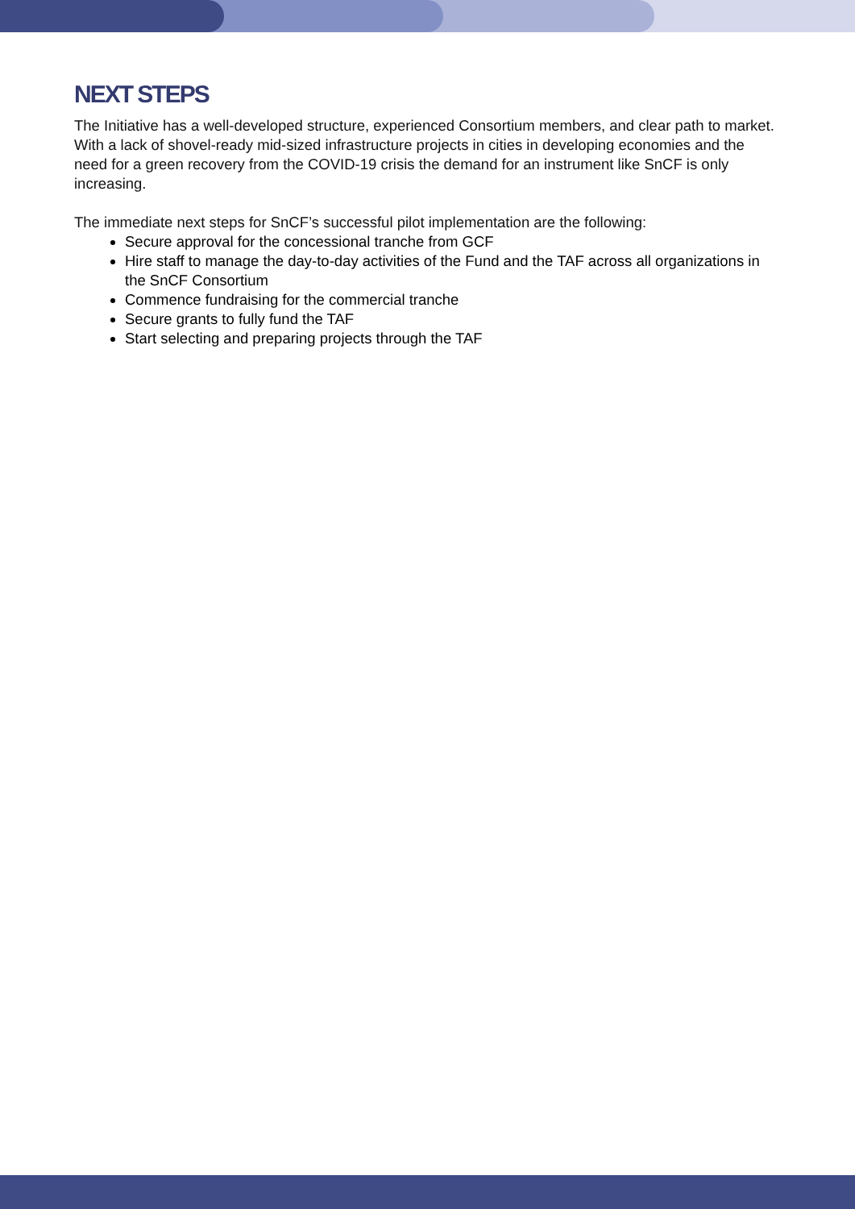NEXT STEPS
The Initiative has a well-developed structure, experienced Consortium members, and clear path to market. With a lack of shovel-ready mid-sized infrastructure projects in cities in developing economies and the need for a green recovery from the COVID-19 crisis the demand for an instrument like SnCF is only increasing.
The immediate next steps for SnCF’s successful pilot implementation are the following:
Secure approval for the concessional tranche from GCF
Hire staff to manage the day-to-day activities of the Fund and the TAF across all organizations in the SnCF Consortium
Commence fundraising for the commercial tranche
Secure grants to fully fund the TAF
Start selecting and preparing projects through the TAF